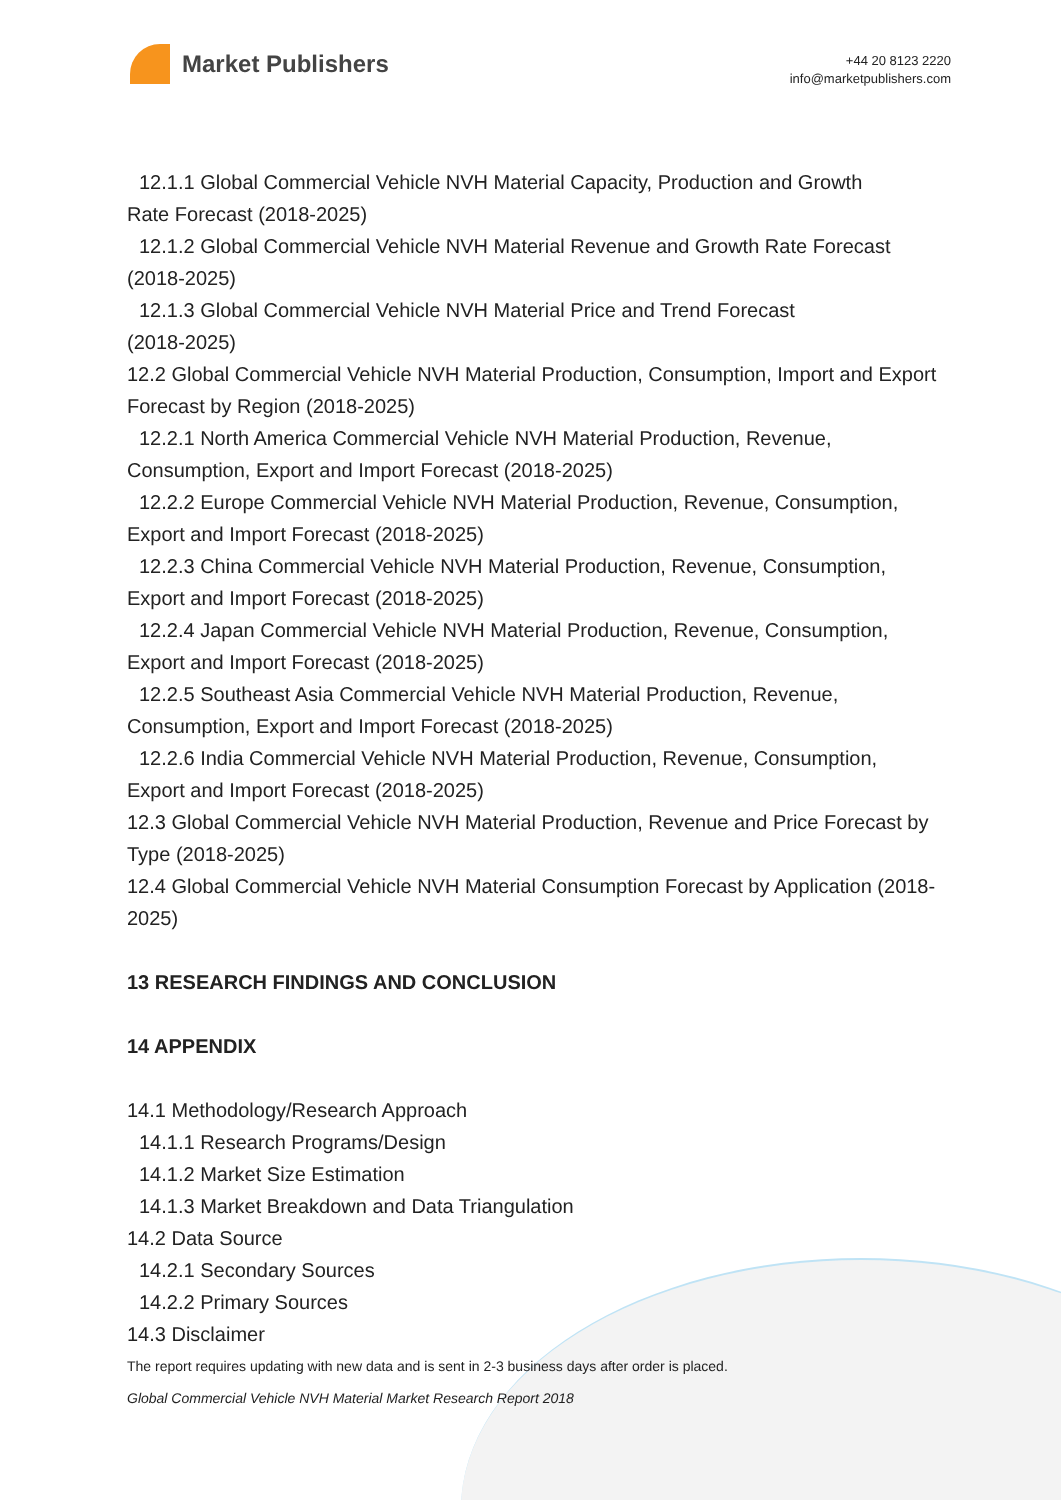Market Publishers
+44 20 8123 2220
info@marketpublishers.com
12.1.1 Global Commercial Vehicle NVH Material Capacity, Production and Growth
Rate Forecast (2018-2025)
12.1.2 Global Commercial Vehicle NVH Material Revenue and Growth Rate Forecast
(2018-2025)
12.1.3 Global Commercial Vehicle NVH Material Price and Trend Forecast
(2018-2025)
12.2 Global Commercial Vehicle NVH Material Production, Consumption, Import and Export Forecast by Region (2018-2025)
12.2.1 North America Commercial Vehicle NVH Material Production, Revenue,
Consumption, Export and Import Forecast (2018-2025)
12.2.2 Europe Commercial Vehicle NVH Material Production, Revenue, Consumption,
Export and Import Forecast (2018-2025)
12.2.3 China Commercial Vehicle NVH Material Production, Revenue, Consumption,
Export and Import Forecast (2018-2025)
12.2.4 Japan Commercial Vehicle NVH Material Production, Revenue, Consumption,
Export and Import Forecast (2018-2025)
12.2.5 Southeast Asia Commercial Vehicle NVH Material Production, Revenue,
Consumption, Export and Import Forecast (2018-2025)
12.2.6 India Commercial Vehicle NVH Material Production, Revenue, Consumption,
Export and Import Forecast (2018-2025)
12.3 Global Commercial Vehicle NVH Material Production, Revenue and Price Forecast by Type (2018-2025)
12.4 Global Commercial Vehicle NVH Material Consumption Forecast by Application (2018-2025)
13 RESEARCH FINDINGS AND CONCLUSION
14 APPENDIX
14.1 Methodology/Research Approach
14.1.1 Research Programs/Design
14.1.2 Market Size Estimation
14.1.3 Market Breakdown and Data Triangulation
14.2 Data Source
14.2.1 Secondary Sources
14.2.2 Primary Sources
14.3 Disclaimer
The report requires updating with new data and is sent in 2-3 business days after order is placed.
Global Commercial Vehicle NVH Material Market Research Report 2018